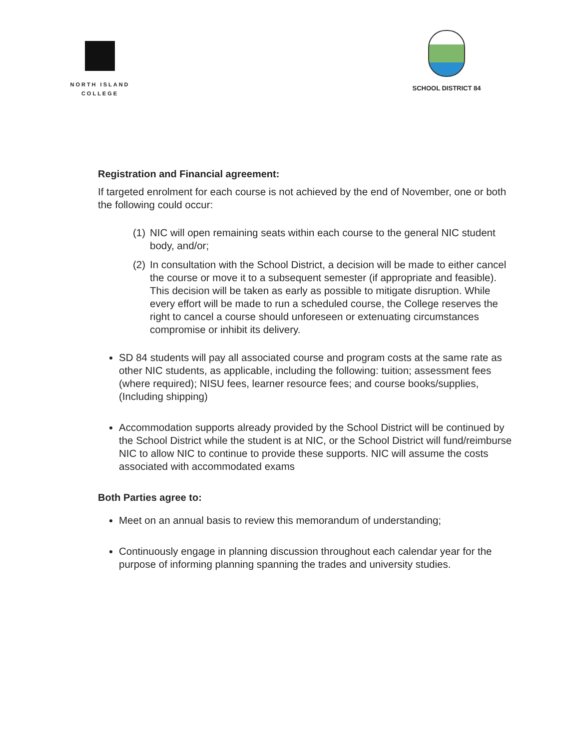NORTH ISLAND
COLLEGE
SCHOOL DISTRICT 84
Registration and Financial agreement:
If targeted enrolment for each course is not achieved by the end of November, one or both the following could occur:
(1) NIC will open remaining seats within each course to the general NIC student body, and/or;
(2) In consultation with the School District, a decision will be made to either cancel the course or move it to a subsequent semester (if appropriate and feasible). This decision will be taken as early as possible to mitigate disruption. While every effort will be made to run a scheduled course, the College reserves the right to cancel a course should unforeseen or extenuating circumstances compromise or inhibit its delivery.
SD 84 students will pay all associated course and program costs at the same rate as other NIC students, as applicable, including the following: tuition; assessment fees (where required); NISU fees, learner resource fees; and course books/supplies, (Including shipping)
Accommodation supports already provided by the School District will be continued by the School District while the student is at NIC, or the School District will fund/reimburse NIC to allow NIC to continue to provide these supports. NIC will assume the costs associated with accommodated exams
Both Parties agree to:
Meet on an annual basis to review this memorandum of understanding;
Continuously engage in planning discussion throughout each calendar year for the purpose of informing planning spanning the trades and university studies.